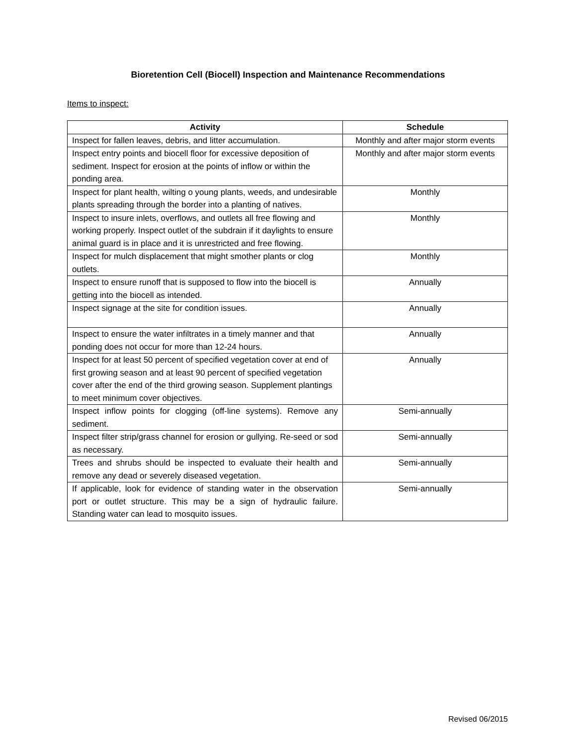Bioretention Cell (Biocell) Inspection and Maintenance Recommendations
Items to inspect:
| Activity | Schedule |
| --- | --- |
| Inspect for fallen leaves, debris, and litter accumulation. | Monthly and after major storm events |
| Inspect entry points and biocell floor for excessive deposition of sediment. Inspect for erosion at the points of inflow or within the ponding area. | Monthly and after major storm events |
| Inspect for plant health, wilting o young plants, weeds, and undesirable plants spreading through the border into a planting of natives. | Monthly |
| Inspect to insure inlets, overflows, and outlets all free flowing and working properly. Inspect outlet of the subdrain if it daylights to ensure animal guard is in place and it is unrestricted and free flowing. | Monthly |
| Inspect for mulch displacement that might smother plants or clog outlets. | Monthly |
| Inspect to ensure runoff that is supposed to flow into the biocell is getting into the biocell as intended. | Annually |
| Inspect signage at the site for condition issues. | Annually |
| Inspect to ensure the water infiltrates in a timely manner and that ponding does not occur for more than 12-24 hours. | Annually |
| Inspect for at least 50 percent of specified vegetation cover at end of first growing season and at least 90 percent of specified vegetation cover after the end of the third growing season. Supplement plantings to meet minimum cover objectives. | Annually |
| Inspect inflow points for clogging (off-line systems). Remove any sediment. | Semi-annually |
| Inspect filter strip/grass channel for erosion or gullying. Re-seed or sod as necessary. | Semi-annually |
| Trees and shrubs should be inspected to evaluate their health and remove any dead or severely diseased vegetation. | Semi-annually |
| If applicable, look for evidence of standing water in the observation port or outlet structure. This may be a sign of hydraulic failure. Standing water can lead to mosquito issues. | Semi-annually |
Revised 06/2015